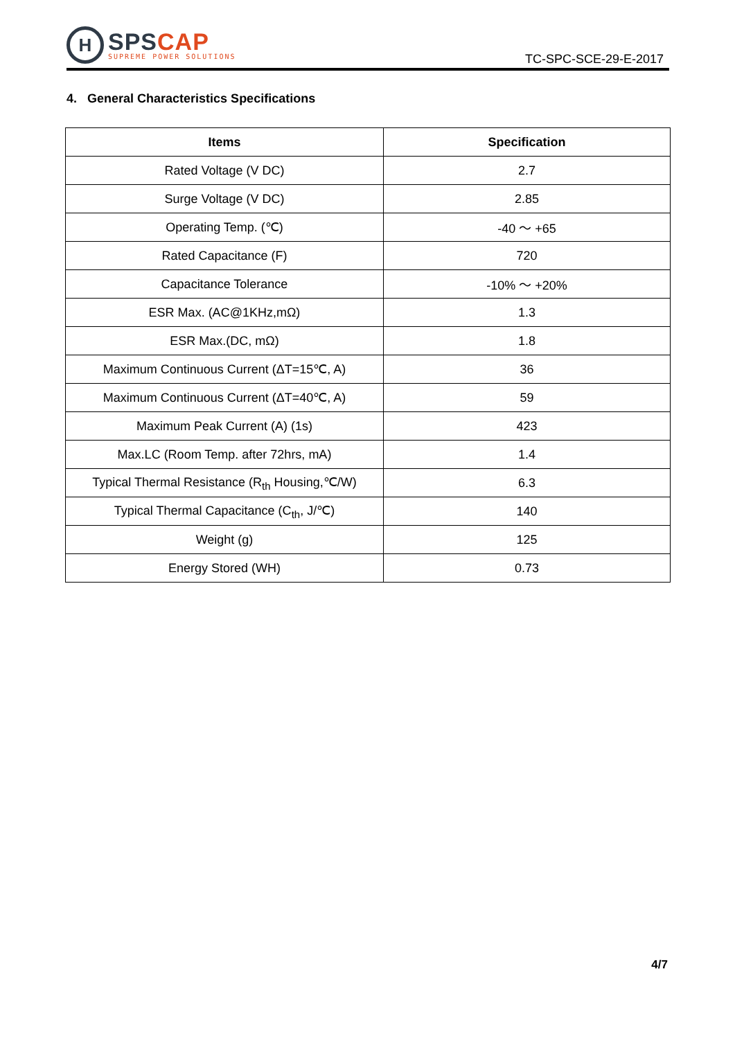H
SPS CAP
SUPREME POWER SOLUTIONS
TC-SPC-SCE-29-E-2017
4. General Characteristics Specifications
| Items | Specification |
| --- | --- |
| Rated Voltage (V DC) | 2.7 |
| Surge Voltage (V DC) | 2.85 |
| Operating Temp. (℃) | -40 ～ +65 |
| Rated Capacitance (F) | 720 |
| Capacitance Tolerance | -10% ～ +20% |
| ESR Max. (AC@1KHz,mΩ) | 1.3 |
| ESR Max.(DC, mΩ) | 1.8 |
| Maximum Continuous Current (ΔT=15℃, A) | 36 |
| Maximum Continuous Current (ΔT=40℃, A) | 59 |
| Maximum Peak Current (A) (1s) | 423 |
| Max.LC (Room Temp. after 72hrs, mA) | 1.4 |
| Typical Thermal Resistance (R<sub>th</sub> Housing,℃/W) | 6.3 |
| Typical Thermal Capacitance (C<sub>th</sub>, J/℃) | 140 |
| Weight (g) | 125 |
| Energy Stored (WH) | 0.73 |
4/7